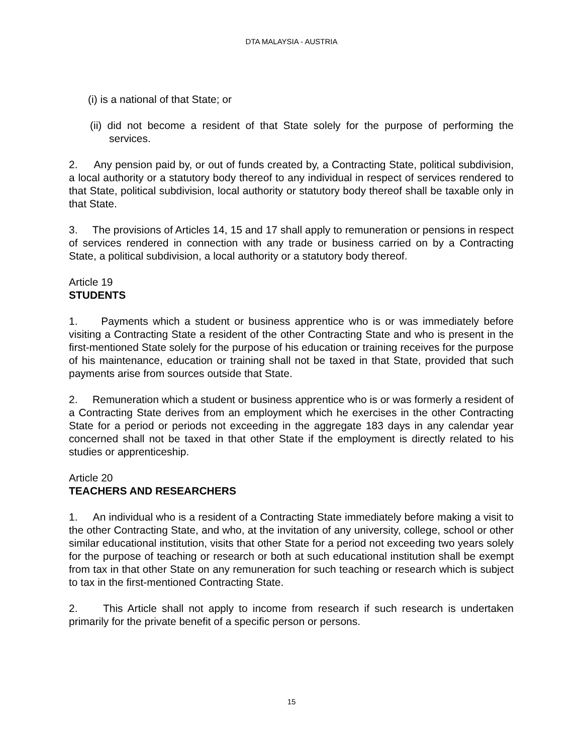DTA MALAYSIA - AUSTRIA
(i) is a national of that State; or
(ii) did not become a resident of that State solely for the purpose of performing the services.
2. Any pension paid by, or out of funds created by, a Contracting State, political subdivision, a local authority or a statutory body thereof to any individual in respect of services rendered to that State, political subdivision, local authority or statutory body thereof shall be taxable only in that State.
3. The provisions of Articles 14, 15 and 17 shall apply to remuneration or pensions in respect of services rendered in connection with any trade or business carried on by a Contracting State, a political subdivision, a local authority or a statutory body thereof.
Article 19
STUDENTS
1. Payments which a student or business apprentice who is or was immediately before visiting a Contracting State a resident of the other Contracting State and who is present in the first-mentioned State solely for the purpose of his education or training receives for the purpose of his maintenance, education or training shall not be taxed in that State, provided that such payments arise from sources outside that State.
2. Remuneration which a student or business apprentice who is or was formerly a resident of a Contracting State derives from an employment which he exercises in the other Contracting State for a period or periods not exceeding in the aggregate 183 days in any calendar year concerned shall not be taxed in that other State if the employment is directly related to his studies or apprenticeship.
Article 20
TEACHERS AND RESEARCHERS
1. An individual who is a resident of a Contracting State immediately before making a visit to the other Contracting State, and who, at the invitation of any university, college, school or other similar educational institution, visits that other State for a period not exceeding two years solely for the purpose of teaching or research or both at such educational institution shall be exempt from tax in that other State on any remuneration for such teaching or research which is subject to tax in the first-mentioned Contracting State.
2. This Article shall not apply to income from research if such research is undertaken primarily for the private benefit of a specific person or persons.
15